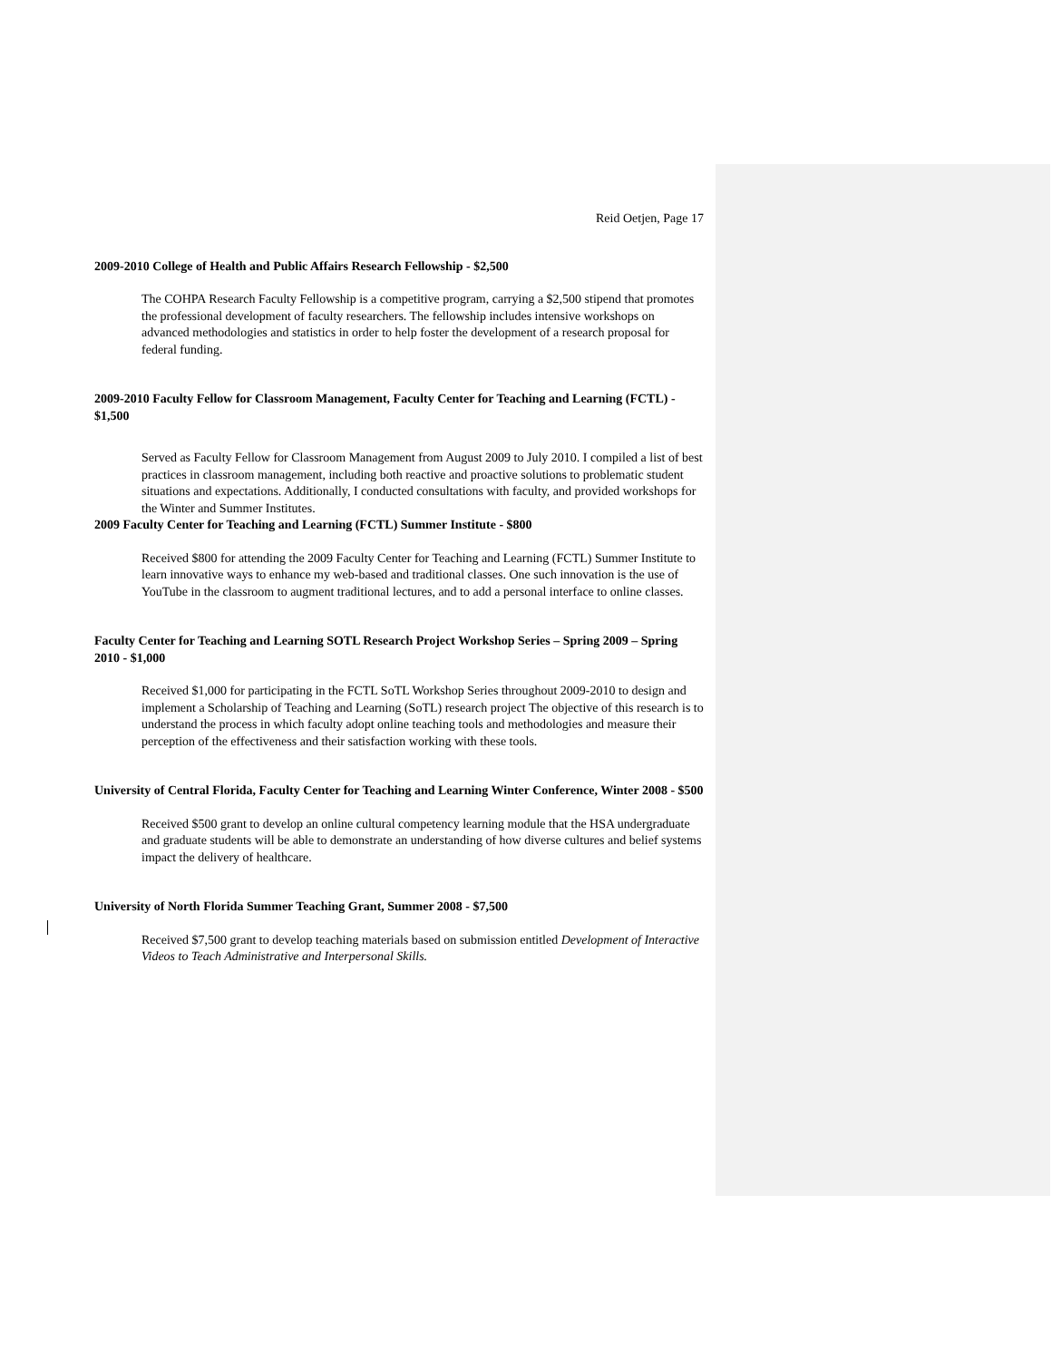Reid Oetjen, Page 17
2009-2010 College of Health and Public Affairs Research Fellowship - $2,500
The COHPA Research Faculty Fellowship is a competitive program, carrying a $2,500 stipend that promotes the professional development of faculty researchers. The fellowship includes intensive workshops on advanced methodologies and statistics in order to help foster the development of a research proposal for federal funding.
2009-2010 Faculty Fellow for Classroom Management, Faculty Center for Teaching and Learning (FCTL) - $1,500
Served as Faculty Fellow for Classroom Management from August 2009 to July 2010. I compiled a list of best practices in classroom management, including both reactive and proactive solutions to problematic student situations and expectations. Additionally, I conducted consultations with faculty, and provided workshops for the Winter and Summer Institutes.
2009 Faculty Center for Teaching and Learning (FCTL) Summer Institute - $800
Received $800 for attending the 2009 Faculty Center for Teaching and Learning (FCTL) Summer Institute to learn innovative ways to enhance my web-based and traditional classes. One such innovation is the use of YouTube in the classroom to augment traditional lectures, and to add a personal interface to online classes.
Faculty Center for Teaching and Learning SOTL Research Project Workshop Series – Spring 2009 – Spring 2010 - $1,000
Received $1,000 for participating in the FCTL SoTL Workshop Series throughout 2009-2010 to design and implement a Scholarship of Teaching and Learning (SoTL) research project The objective of this research is to understand the process in which faculty adopt online teaching tools and methodologies and measure their perception of the effectiveness and their satisfaction working with these tools.
University of Central Florida, Faculty Center for Teaching and Learning Winter Conference, Winter 2008 - $500
Received $500 grant to develop an online cultural competency learning module that the HSA undergraduate and graduate students will be able to demonstrate an understanding of how diverse cultures and belief systems impact the delivery of healthcare.
University of North Florida Summer Teaching Grant, Summer 2008 - $7,500
Received $7,500 grant to develop teaching materials based on submission entitled Development of Interactive Videos to Teach Administrative and Interpersonal Skills.